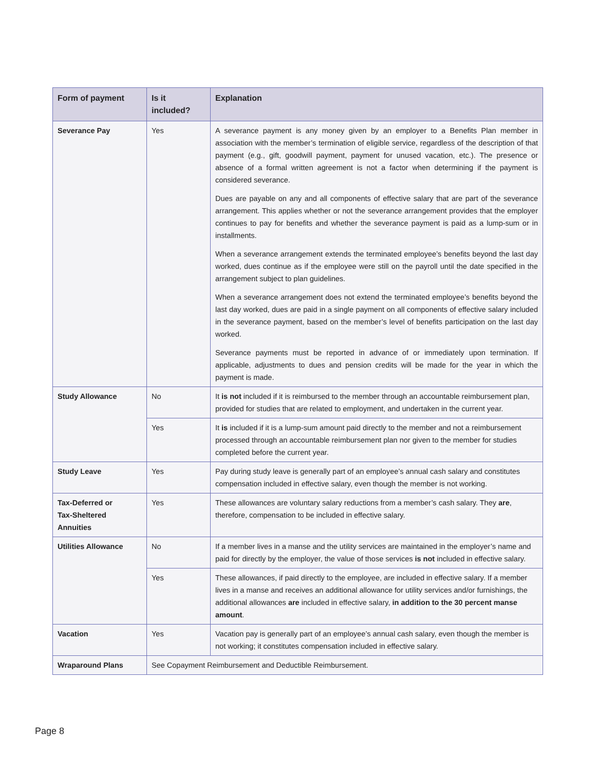| Form of payment | Is it included? | Explanation |
| --- | --- | --- |
| Severance Pay | Yes | A severance payment is any money given by an employer to a Benefits Plan member in association with the member’s termination of eligible service, regardless of the description of that payment (e.g., gift, goodwill payment, payment for unused vacation, etc.). The presence or absence of a formal written agreement is not a factor when determining if the payment is considered severance. Dues are payable on any and all components of effective salary that are part of the severance arrangement. This applies whether or not the severance arrangement provides that the employer continues to pay for benefits and whether the severance payment is paid as a lump-sum or in installments. When a severance arrangement extends the terminated employee’s benefits beyond the last day worked, dues continue as if the employee were still on the payroll until the date specified in the arrangement subject to plan guidelines. When a severance arrangement does not extend the terminated employee’s benefits beyond the last day worked, dues are paid in a single payment on all components of effective salary included in the severance payment, based on the member’s level of benefits participation on the last day worked. Severance payments must be reported in advance of or immediately upon termination. If applicable, adjustments to dues and pension credits will be made for the year in which the payment is made. |
| Study Allowance | No | It is not included if it is reimbursed to the member through an accountable reimbursement plan, provided for studies that are related to employment, and undertaken in the current year. |
| | Yes | It is included if it is a lump-sum amount paid directly to the member and not a reimbursement processed through an accountable reimbursement plan nor given to the member for studies completed before the current year. |
| Study Leave | Yes | Pay during study leave is generally part of an employee’s annual cash salary and constitutes compensation included in effective salary, even though the member is not working. |
| Tax-Deferred or Tax-Sheltered Annuities | Yes | These allowances are voluntary salary reductions from a member’s cash salary. They are , therefore, compensation to be included in effective salary. |
| Utilities Allowance | No | If a member lives in a manse and the utility services are maintained in the employer’s name and paid for directly by the employer, the value of those services is not included in effective salary. |
| | Yes | These allowances, if paid directly to the employee, are included in effective salary. If a member lives in a manse and receives an additional allowance for utility services and/or furnishings, the additional allowances are included in effective salary, in addition to the 30 percent manse amount . |
| Vacation | Yes | Vacation pay is generally part of an employee’s annual cash salary, even though the member is not working; it constitutes compensation included in effective salary. |
| Wraparound Plans | See Copayment Reimbursement and Deductible Reimbursement. | |
Page 8